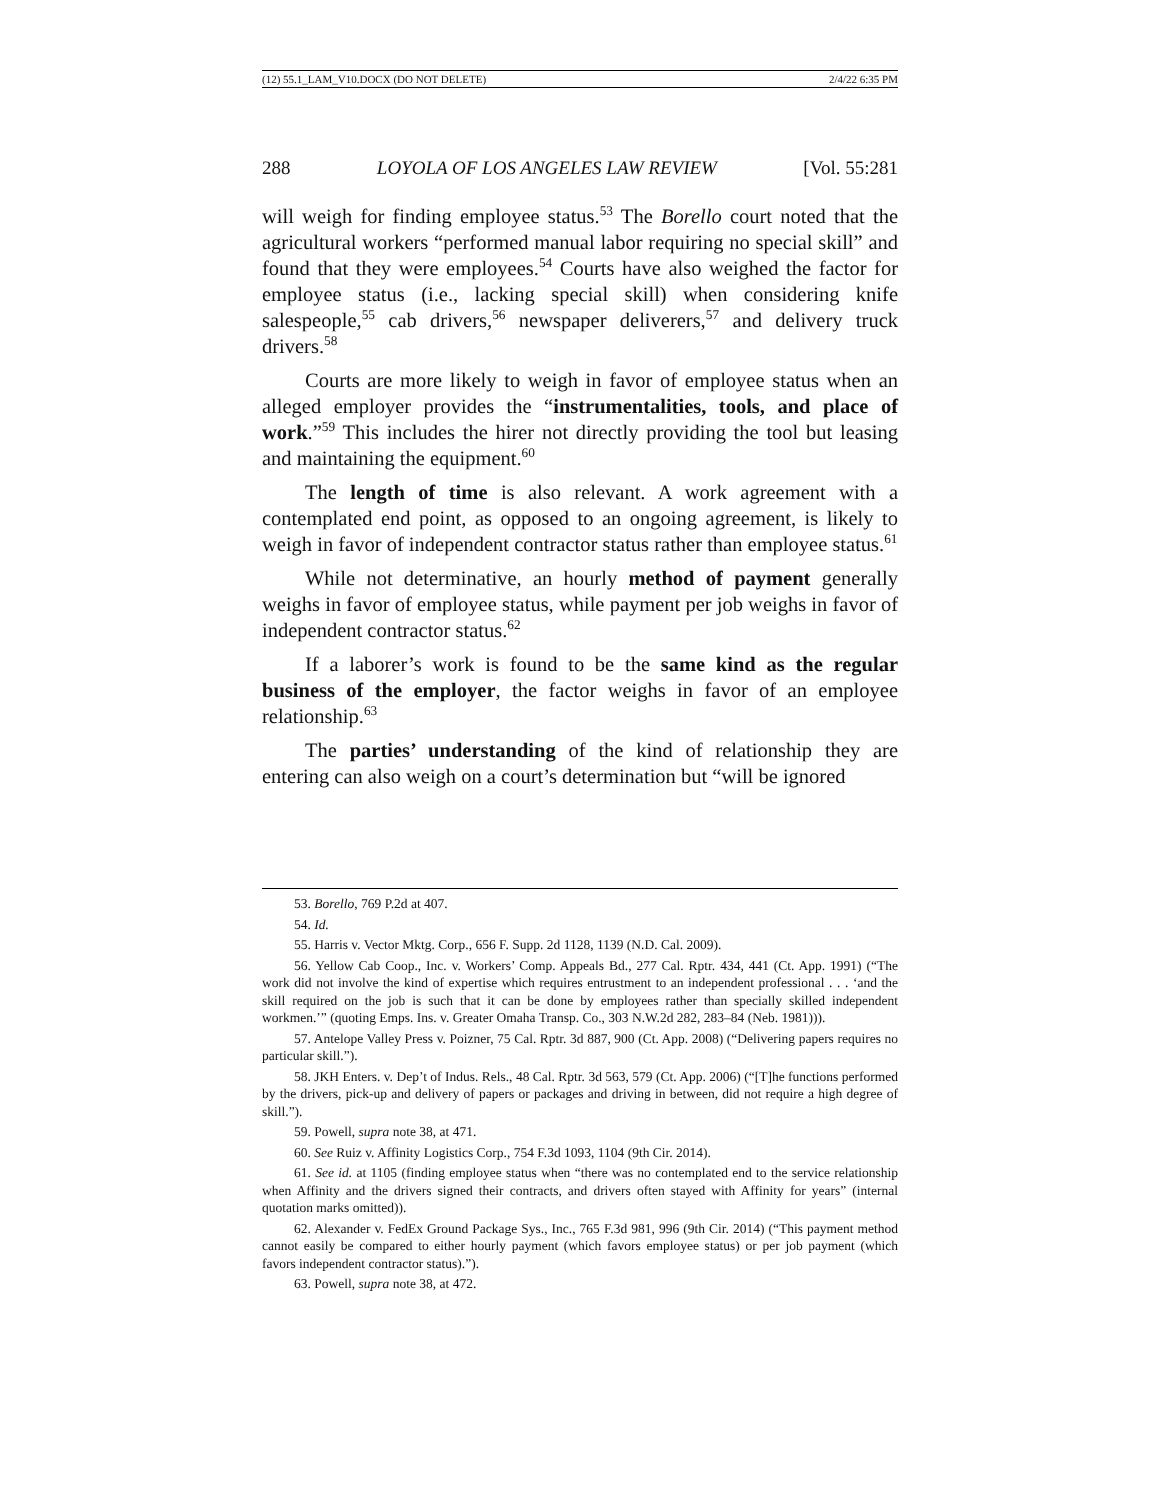(12) 55.1_LAM_V10.DOCX (DO NOT DELETE) 2/4/22 6:35 PM
288 LOYOLA OF LOS ANGELES LAW REVIEW [Vol. 55:281
will weigh for finding employee status.<sup>53</sup> The Borello court noted that the agricultural workers “performed manual labor requiring no special skill” and found that they were employees.<sup>54</sup> Courts have also weighed the factor for employee status (i.e., lacking special skill) when considering knife salespeople,<sup>55</sup> cab drivers,<sup>56</sup> newspaper deliverers,<sup>57</sup> and delivery truck drivers.<sup>58</sup>
Courts are more likely to weigh in favor of employee status when an alleged employer provides the “instrumentalities, tools, and place of work.”<sup>59</sup> This includes the hirer not directly providing the tool but leasing and maintaining the equipment.<sup>60</sup>
The length of time is also relevant. A work agreement with a contemplated end point, as opposed to an ongoing agreement, is likely to weigh in favor of independent contractor status rather than employee status.<sup>61</sup>
While not determinative, an hourly method of payment generally weighs in favor of employee status, while payment per job weighs in favor of independent contractor status.<sup>62</sup>
If a laborer’s work is found to be the same kind as the regular business of the employer, the factor weighs in favor of an employee relationship.<sup>63</sup>
The parties’ understanding of the kind of relationship they are entering can also weigh on a court’s determination but “will be ignored
53. Borello, 769 P.2d at 407.
54. Id.
55. Harris v. Vector Mktg. Corp., 656 F. Supp. 2d 1128, 1139 (N.D. Cal. 2009).
56. Yellow Cab Coop., Inc. v. Workers’ Comp. Appeals Bd., 277 Cal. Rptr. 434, 441 (Ct. App. 1991) (“The work did not involve the kind of expertise which requires entrustment to an independent professional . . . ‘and the skill required on the job is such that it can be done by employees rather than specially skilled independent workmen.’” (quoting Emps. Ins. v. Greater Omaha Transp. Co., 303 N.W.2d 282, 283–84 (Neb. 1981))).
57. Antelope Valley Press v. Poizner, 75 Cal. Rptr. 3d 887, 900 (Ct. App. 2008) (“Delivering papers requires no particular skill.”).
58. JKH Enters. v. Dep’t of Indus. Rels., 48 Cal. Rptr. 3d 563, 579 (Ct. App. 2006) (“[T]he functions performed by the drivers, pick-up and delivery of papers or packages and driving in between, did not require a high degree of skill.”).
59. Powell, supra note 38, at 471.
60. See Ruiz v. Affinity Logistics Corp., 754 F.3d 1093, 1104 (9th Cir. 2014).
61. See id. at 1105 (finding employee status when “there was no contemplated end to the service relationship when Affinity and the drivers signed their contracts, and drivers often stayed with Affinity for years” (internal quotation marks omitted)).
62. Alexander v. FedEx Ground Package Sys., Inc., 765 F.3d 981, 996 (9th Cir. 2014) (“This payment method cannot easily be compared to either hourly payment (which favors employee status) or per job payment (which favors independent contractor status).”).
63. Powell, supra note 38, at 472.